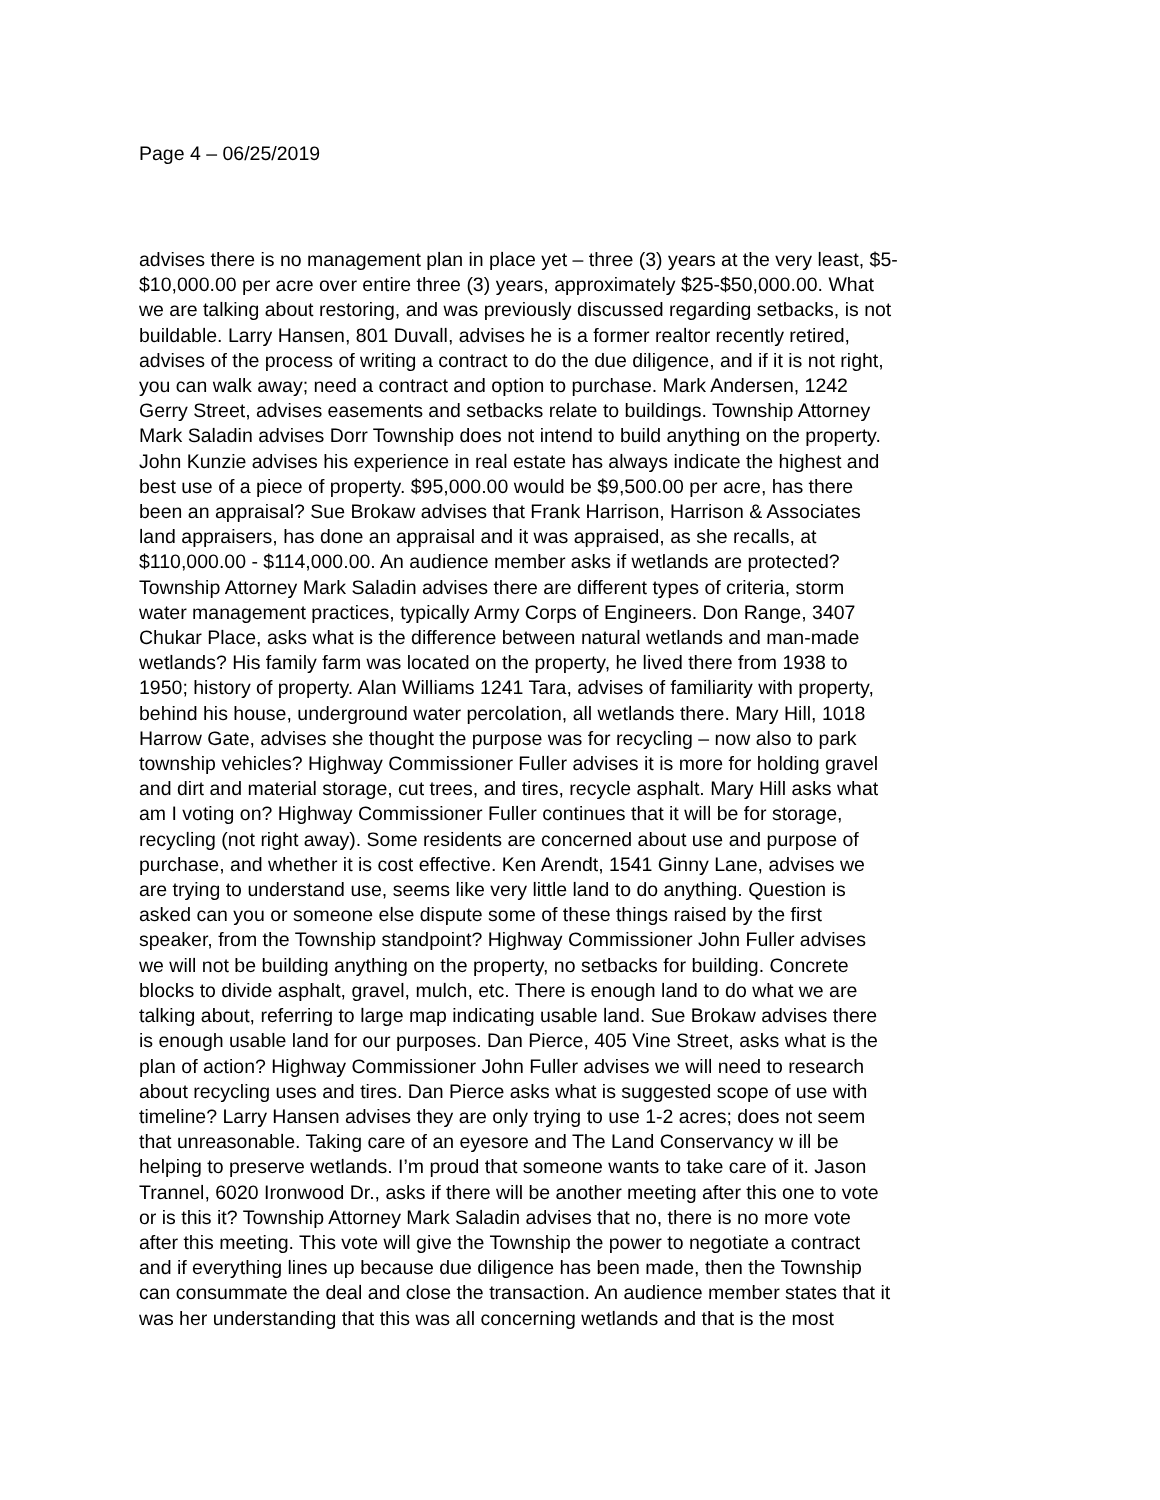Page 4 – 06/25/2019
advises there is no management plan in place yet – three (3) years at the very least, $5- $10,000.00 per acre over entire three (3) years, approximately $25-$50,000.00. What we are talking about restoring, and was previously discussed regarding setbacks, is not buildable. Larry Hansen, 801 Duvall, advises he is a former realtor recently retired, advises of the process of writing a contract to do the due diligence, and if it is not right, you can walk away; need a contract and option to purchase. Mark Andersen, 1242 Gerry Street, advises easements and setbacks relate to buildings. Township Attorney Mark Saladin advises Dorr Township does not intend to build anything on the property. John Kunzie advises his experience in real estate has always indicate the highest and best use of a piece of property. $95,000.00 would be $9,500.00 per acre, has there been an appraisal? Sue Brokaw advises that Frank Harrison, Harrison & Associates land appraisers, has done an appraisal and it was appraised, as she recalls, at $110,000.00 - $114,000.00. An audience member asks if wetlands are protected? Township Attorney Mark Saladin advises there are different types of criteria, storm water management practices, typically Army Corps of Engineers. Don Range, 3407 Chukar Place, asks what is the difference between natural wetlands and man-made wetlands? His family farm was located on the property, he lived there from 1938 to 1950; history of property. Alan Williams 1241 Tara, advises of familiarity with property, behind his house, underground water percolation, all wetlands there. Mary Hill, 1018 Harrow Gate, advises she thought the purpose was for recycling – now also to park township vehicles? Highway Commissioner Fuller advises it is more for holding gravel and dirt and material storage, cut trees, and tires, recycle asphalt. Mary Hill asks what am I voting on? Highway Commissioner Fuller continues that it will be for storage, recycling (not right away). Some residents are concerned about use and purpose of purchase, and whether it is cost effective. Ken Arendt, 1541 Ginny Lane, advises we are trying to understand use, seems like very little land to do anything. Question is asked can you or someone else dispute some of these things raised by the first speaker, from the Township standpoint? Highway Commissioner John Fuller advises we will not be building anything on the property, no setbacks for building. Concrete blocks to divide asphalt, gravel, mulch, etc. There is enough land to do what we are talking about, referring to large map indicating usable land. Sue Brokaw advises there is enough usable land for our purposes. Dan Pierce, 405 Vine Street, asks what is the plan of action? Highway Commissioner John Fuller advises we will need to research about recycling uses and tires. Dan Pierce asks what is suggested scope of use with timeline? Larry Hansen advises they are only trying to use 1-2 acres; does not seem that unreasonable. Taking care of an eyesore and The Land Conservancy w ill be helping to preserve wetlands. I’m proud that someone wants to take care of it. Jason Trannel, 6020 Ironwood Dr., asks if there will be another meeting after this one to vote or is this it? Township Attorney Mark Saladin advises that no, there is no more vote after this meeting. This vote will give the Township the power to negotiate a contract and if everything lines up because due diligence has been made, then the Township can consummate the deal and close the transaction. An audience member states that it was her understanding that this was all concerning wetlands and that is the most